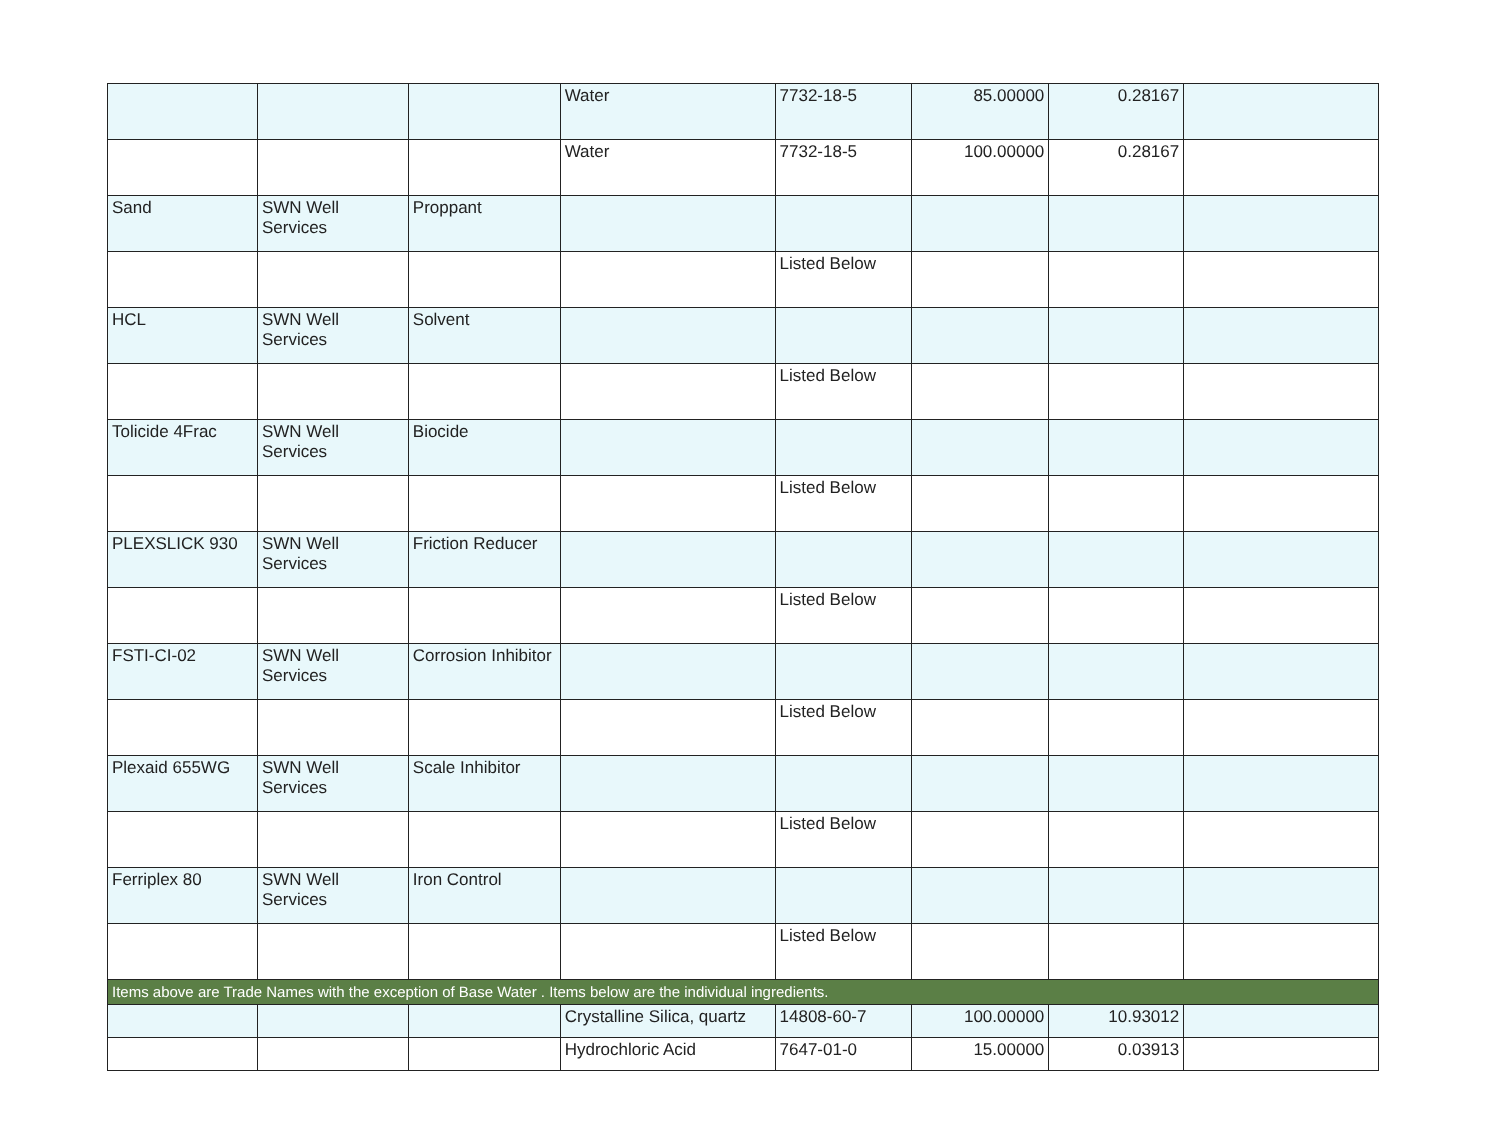| | | | Water | 7732-18-5 | 85.00000 | 0.28167 | |
| | | | Water | 7732-18-5 | 100.00000 | 0.28167 | |
| Sand | SWN Well Services | Proppant | | | | | |
| | | | | Listed Below | | | |
| HCL | SWN Well Services | Solvent | | | | | |
| | | | | Listed Below | | | |
| Tolicide 4Frac | SWN Well Services | Biocide | | | | | |
| | | | | Listed Below | | | |
| PLEXSLICK 930 | SWN Well Services | Friction Reducer | | | | | |
| | | | | Listed Below | | | |
| FSTI-CI-02 | SWN Well Services | Corrosion Inhibitor | | | | | |
| | | | | Listed Below | | | |
| Plexaid 655WG | SWN Well Services | Scale Inhibitor | | | | | |
| | | | | Listed Below | | | |
| Ferriplex 80 | SWN Well Services | Iron Control | | | | | |
| | | | | Listed Below | | | |
| Items above are Trade Names with the exception of Base Water . Items below are the individual ingredients. | | | | | | | |
| | | | Crystalline Silica, quartz | 14808-60-7 | 100.00000 | 10.93012 | |
| | | | Hydrochloric Acid | 7647-01-0 | 15.00000 | 0.03913 | |